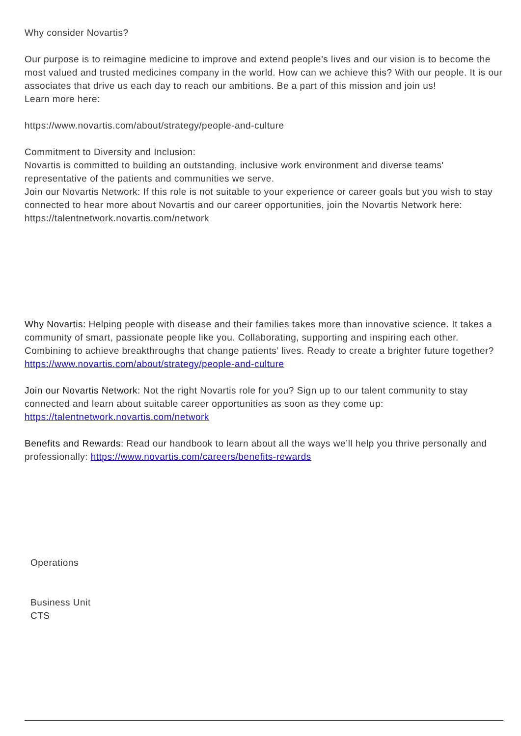Why consider Novartis?
Our purpose is to reimagine medicine to improve and extend people’s lives and our vision is to become the most valued and trusted medicines company in the world. How can we achieve this? With our people. It is our associates that drive us each day to reach our ambitions. Be a part of this mission and join us!
Learn more here:
https://www.novartis.com/about/strategy/people-and-culture
Commitment to Diversity and Inclusion:
Novartis is committed to building an outstanding, inclusive work environment and diverse teams' representative of the patients and communities we serve.
Join our Novartis Network: If this role is not suitable to your experience or career goals but you wish to stay connected to hear more about Novartis and our career opportunities, join the Novartis Network here:
https://talentnetwork.novartis.com/network
Why Novartis: Helping people with disease and their families takes more than innovative science. It takes a community of smart, passionate people like you. Collaborating, supporting and inspiring each other. Combining to achieve breakthroughs that change patients’ lives. Ready to create a brighter future together? https://www.novartis.com/about/strategy/people-and-culture
Join our Novartis Network: Not the right Novartis role for you? Sign up to our talent community to stay connected and learn about suitable career opportunities as soon as they come up: https://talentnetwork.novartis.com/network
Benefits and Rewards: Read our handbook to learn about all the ways we’ll help you thrive personally and professionally: https://www.novartis.com/careers/benefits-rewards
Operations
Business Unit
CTS